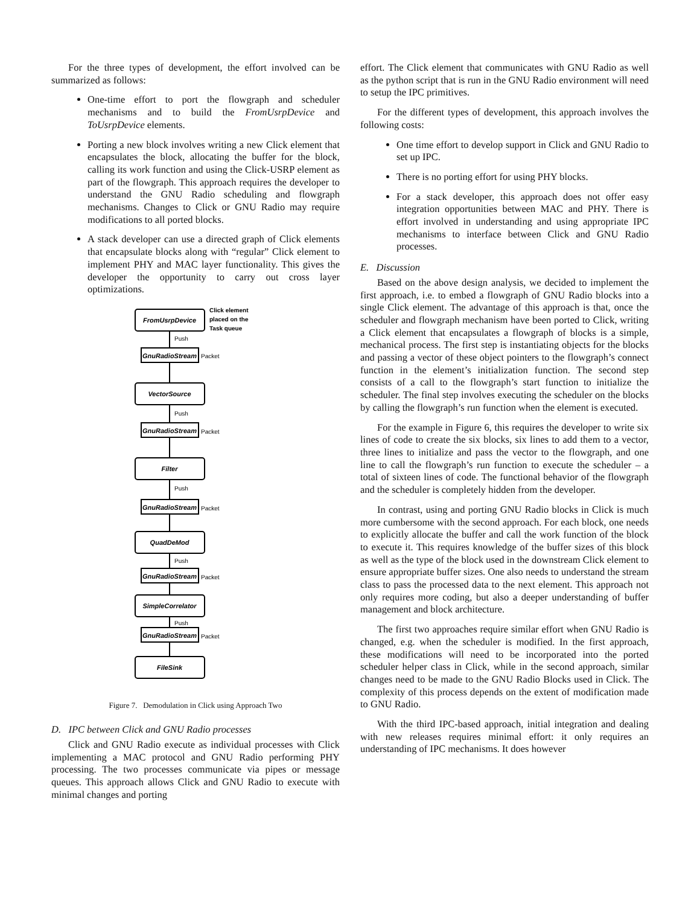For the three types of development, the effort involved can be summarized as follows:
One-time effort to port the flowgraph and scheduler mechanisms and to build the FromUsrpDevice and ToUsrpDevice elements.
Porting a new block involves writing a new Click element that encapsulates the block, allocating the buffer for the block, calling its work function and using the Click-USRP element as part of the flowgraph. This approach requires the developer to understand the GNU Radio scheduling and flowgraph mechanisms. Changes to Click or GNU Radio may require modifications to all ported blocks.
A stack developer can use a directed graph of Click elements that encapsulate blocks along with “regular” Click element to implement PHY and MAC layer functionality. This gives the developer the opportunity to carry out cross layer optimizations.
FromUsrpDevice
VectorSource
Filter
QuadDeMod
SimpleCorrelator
FileSink
GnuRadioStream
GnuRadioStream
GnuRadioStream
GnuRadioStream
GnuRadioStream
Push
Push
Push
Push
Push
Packet
Packet
Packet
Packet
Packet
Click element
placed on the
Task queue
Figure 7. Demodulation in Click using Approach Two
D. IPC between Click and GNU Radio processes
Click and GNU Radio execute as individual processes with Click implementing a MAC protocol and GNU Radio performing PHY processing. The two processes communicate via pipes or message queues. This approach allows Click and GNU Radio to execute with minimal changes and porting
effort. The Click element that communicates with GNU Radio as well as the python script that is run in the GNU Radio environment will need to setup the IPC primitives.
For the different types of development, this approach involves the following costs:
One time effort to develop support in Click and GNU Radio to set up IPC.
There is no porting effort for using PHY blocks.
For a stack developer, this approach does not offer easy integration opportunities between MAC and PHY. There is effort involved in understanding and using appropriate IPC mechanisms to interface between Click and GNU Radio processes.
E. Discussion
Based on the above design analysis, we decided to implement the first approach, i.e. to embed a flowgraph of GNU Radio blocks into a single Click element. The advantage of this approach is that, once the scheduler and flowgraph mechanism have been ported to Click, writing a Click element that encapsulates a flowgraph of blocks is a simple, mechanical process. The first step is instantiating objects for the blocks and passing a vector of these object pointers to the flowgraph’s connect function in the element’s initialization function. The second step consists of a call to the flowgraph’s start function to initialize the scheduler. The final step involves executing the scheduler on the blocks by calling the flowgraph’s run function when the element is executed.
For the example in Figure 6, this requires the developer to write six lines of code to create the six blocks, six lines to add them to a vector, three lines to initialize and pass the vector to the flowgraph, and one line to call the flowgraph’s run function to execute the scheduler – a total of sixteen lines of code. The functional behavior of the flowgraph and the scheduler is completely hidden from the developer.
In contrast, using and porting GNU Radio blocks in Click is much more cumbersome with the second approach. For each block, one needs to explicitly allocate the buffer and call the work function of the block to execute it. This requires knowledge of the buffer sizes of this block as well as the type of the block used in the downstream Click element to ensure appropriate buffer sizes. One also needs to understand the stream class to pass the processed data to the next element. This approach not only requires more coding, but also a deeper understanding of buffer management and block architecture.
The first two approaches require similar effort when GNU Radio is changed, e.g. when the scheduler is modified. In the first approach, these modifications will need to be incorporated into the ported scheduler helper class in Click, while in the second approach, similar changes need to be made to the GNU Radio Blocks used in Click. The complexity of this process depends on the extent of modification made to GNU Radio.
With the third IPC-based approach, initial integration and dealing with new releases requires minimal effort: it only requires an understanding of IPC mechanisms. It does however